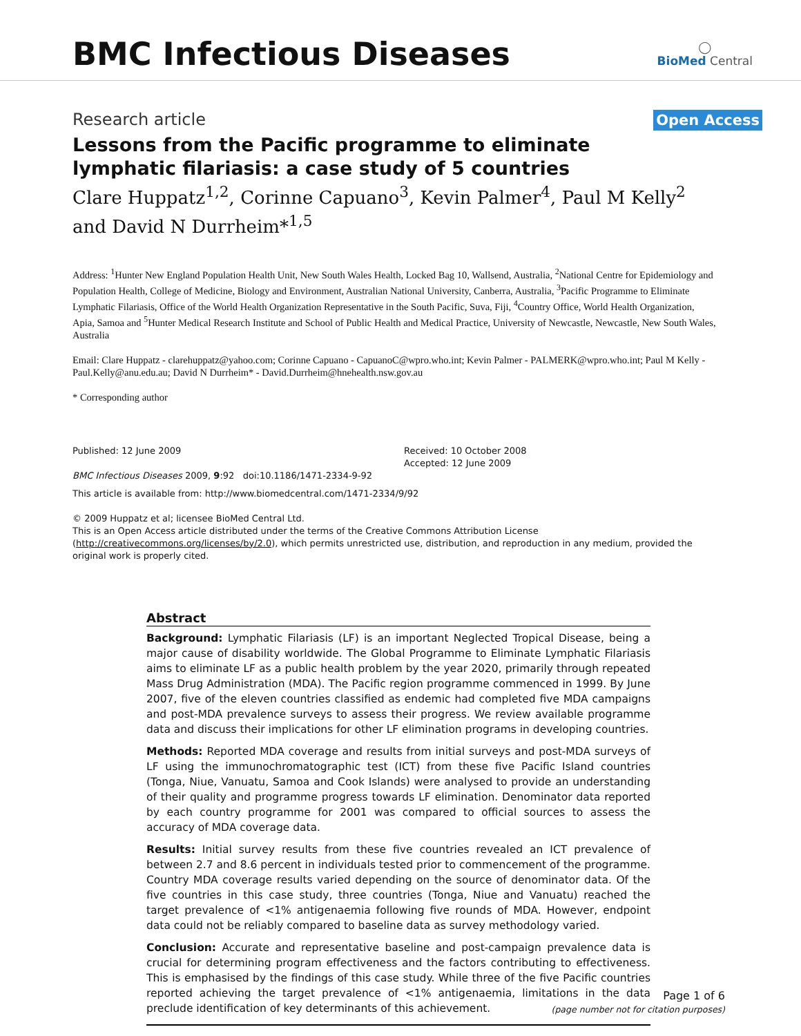BMC Infectious Diseases
◯
BioMed Central
Research article Open Access
Lessons from the Pacific programme to eliminate lymphatic filariasis: a case study of 5 countries
Clare Huppatz<sup>1,2</sup>, Corinne Capuano<sup>3</sup>, Kevin Palmer<sup>4</sup>, Paul M Kelly<sup>2</sup> and David N Durrheim*<sup>1,5</sup>
Address: <sup>1</sup>Hunter New England Population Health Unit, New South Wales Health, Locked Bag 10, Wallsend, Australia, <sup>2</sup>National Centre for Epidemiology and Population Health, College of Medicine, Biology and Environment, Australian National University, Canberra, Australia, <sup>3</sup>Pacific Programme to Eliminate Lymphatic Filariasis, Office of the World Health Organization Representative in the South Pacific, Suva, Fiji, <sup>4</sup>Country Office, World Health Organization, Apia, Samoa and <sup>5</sup>Hunter Medical Research Institute and School of Public Health and Medical Practice, University of Newcastle, Newcastle, New South Wales, Australia
Email: Clare Huppatz - clarehuppatz@yahoo.com; Corinne Capuano - CapuanoC@wpro.who.int; Kevin Palmer - PALMERK@wpro.who.int; Paul M Kelly - Paul.Kelly@anu.edu.au; David N Durrheim* - David.Durrheim@hnehealth.nsw.gov.au
* Corresponding author
Published: 12 June 2009
BMC Infectious Diseases 2009, 9:92 doi:10.1186/1471-2334-9-92
Received: 10 October 2008
Accepted: 12 June 2009
This article is available from: http://www.biomedcentral.com/1471-2334/9/92
© 2009 Huppatz et al; licensee BioMed Central Ltd.
This is an Open Access article distributed under the terms of the Creative Commons Attribution License (http://creativecommons.org/licenses/by/2.0), which permits unrestricted use, distribution, and reproduction in any medium, provided the original work is properly cited.
Abstract
Background: Lymphatic Filariasis (LF) is an important Neglected Tropical Disease, being a major cause of disability worldwide. The Global Programme to Eliminate Lymphatic Filariasis aims to eliminate LF as a public health problem by the year 2020, primarily through repeated Mass Drug Administration (MDA). The Pacific region programme commenced in 1999. By June 2007, five of the eleven countries classified as endemic had completed five MDA campaigns and post-MDA prevalence surveys to assess their progress. We review available programme data and discuss their implications for other LF elimination programs in developing countries.
Methods: Reported MDA coverage and results from initial surveys and post-MDA surveys of LF using the immunochromatographic test (ICT) from these five Pacific Island countries (Tonga, Niue, Vanuatu, Samoa and Cook Islands) were analysed to provide an understanding of their quality and programme progress towards LF elimination. Denominator data reported by each country programme for 2001 was compared to official sources to assess the accuracy of MDA coverage data.
Results: Initial survey results from these five countries revealed an ICT prevalence of between 2.7 and 8.6 percent in individuals tested prior to commencement of the programme. Country MDA coverage results varied depending on the source of denominator data. Of the five countries in this case study, three countries (Tonga, Niue and Vanuatu) reached the target prevalence of <1% antigenaemia following five rounds of MDA. However, endpoint data could not be reliably compared to baseline data as survey methodology varied.
Conclusion: Accurate and representative baseline and post-campaign prevalence data is crucial for determining program effectiveness and the factors contributing to effectiveness. This is emphasised by the findings of this case study. While three of the five Pacific countries reported achieving the target prevalence of <1% antigenaemia, limitations in the data preclude identification of key determinants of this achievement.
Page 1 of 6
(page number not for citation purposes)